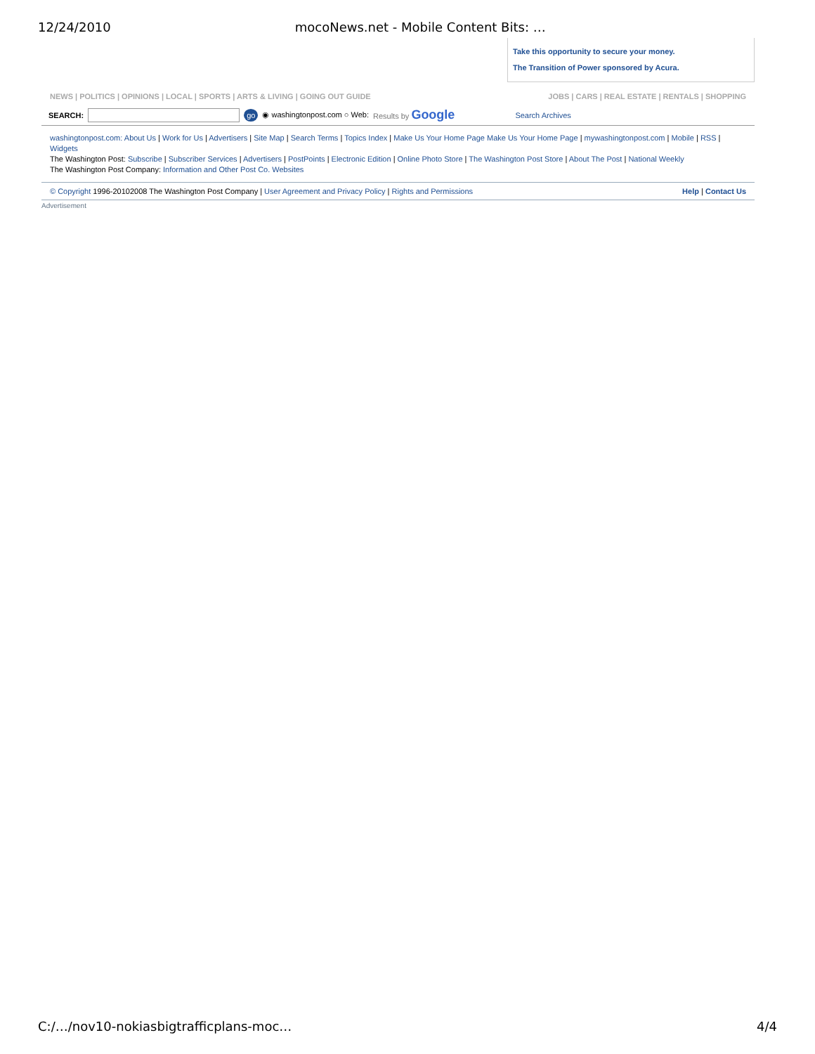12/24/2010 mocoNews.net - Mobile Content Bits: …
Take this opportunity to secure your money.
The Transition of Power sponsored by Acura.
NEWS | POLITICS | OPINIONS | LOCAL | SPORTS | ARTS & LIVING | GOING OUT GUIDE JOBS | CARS | REAL ESTATE | RENTALS | SHOPPING
SEARCH: go ◉ washingtonpost.com ○ Web: Results by Google Search Archives
washingtonpost.com: About Us | Work for Us | Advertisers | Site Map | Search Terms | Topics Index | Make Us Your Home Page Make Us Your Home Page | mywashingtonpost.com | Mobile | RSS | Widgets
The Washington Post: Subscribe | Subscriber Services | Advertisers | PostPoints | Electronic Edition | Online Photo Store | The Washington Post Store | About The Post | National Weekly
The Washington Post Company: Information and Other Post Co. Websites
© Copyright 1996-20102008 The Washington Post Company | User Agreement and Privacy Policy | Rights and Permissions Help | Contact Us
Advertisement
C:/…/nov10-nokiasbigtrafficplans-moc… 4/4